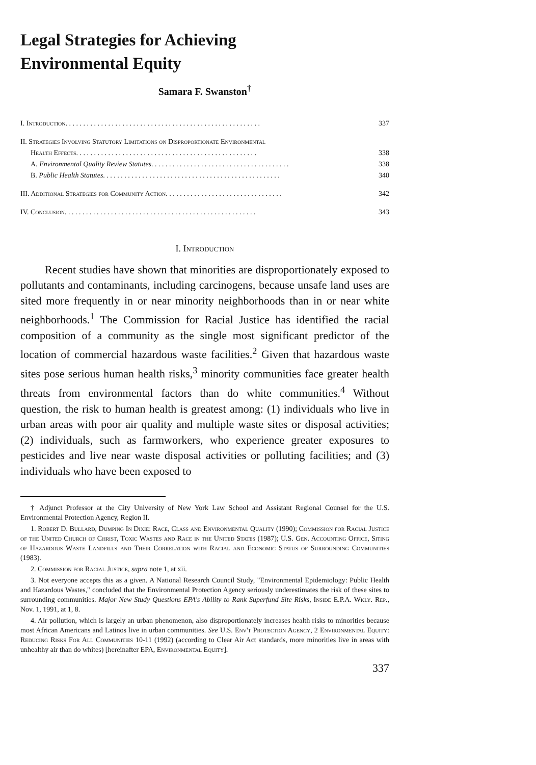Legal Strategies for Achieving
Environmental Equity
Samara F. Swanston<sup>†</sup>
I. Introduction . . . . . . . . . . . . . . . . . . . . . . . . . . . . . . . . . . . . . . . . . . . . . . . . . . . . . . . 337
II. Strategies Involving Statutory Limitations on Disproportionate Environmental
Health Effects . . . . . . . . . . . . . . . . . . . . . . . . . . . . . . . . . . . . . . . . . . . . . . . . . . . 338
A. Environmental Quality Review Statutes . . . . . . . . . . . . . . . . . . . . . . . . . . . . . . . . . . . . . . . 338
B. Public Health Statutes . . . . . . . . . . . . . . . . . . . . . . . . . . . . . . . . . . . . . . . . . . . . . . . . . . 340
III. Additional Strategies for Community Action . . . . . . . . . . . . . . . . . . . . . . . . . . . . . . . . . 342
IV. Conclusion . . . . . . . . . . . . . . . . . . . . . . . . . . . . . . . . . . . . . . . . . . . . . . . . . . . . . . 343
I. Introduction
Recent studies have shown that minorities are disproportionately exposed to pollutants and contaminants, including carcinogens, because unsafe land uses are sited more frequently in or near minority neighborhoods than in or near white neighborhoods.<sup>1</sup> The Commission for Racial Justice has identified the racial composition of a community as the single most significant predictor of the location of commercial hazardous waste facilities.<sup>2</sup> Given that hazardous waste sites pose serious human health risks,<sup>3</sup> minority communities face greater health threats from environmental factors than do white communities.<sup>4</sup> Without question, the risk to human health is greatest among: (1) individuals who live in urban areas with poor air quality and multiple waste sites or disposal activities; (2) individuals, such as farmworkers, who experience greater exposures to pesticides and live near waste disposal activities or polluting facilities; and (3) individuals who have been exposed to
† Adjunct Professor at the City University of New York Law School and Assistant Regional Counsel for the U.S. Environmental Protection Agency, Region II.
1. Robert D. Bullard, Dumping In Dixie: Race, Class and Environmental Quality (1990); Commission for Racial Justice of the United Church of Christ, Toxic Wastes and Race in the United States (1987); U.S. Gen. Accounting Office, Siting of Hazardous Waste Landfills and Their Correlation with Racial and Economic Status of Surrounding Communities (1983).
2. Commission for Racial Justice, supra note 1, at xii.
3. Not everyone accepts this as a given. A National Research Council Study, "Environmental Epidemiology: Public Health and Hazardous Wastes," concluded that the Environmental Protection Agency seriously underestimates the risk of these sites to surrounding communities. Major New Study Questions EPA's Ability to Rank Superfund Site Risks, Inside E.P.A. Wkly. Rep., Nov. 1, 1991, at 1, 8.
4. Air pollution, which is largely an urban phenomenon, also disproportionately increases health risks to minorities because most African Americans and Latinos live in urban communities. See U.S. Env't Protection Agency, 2 Environmental Equity: Reducing Risks For All Communities 10-11 (1992) (according to Clear Air Act standards, more minorities live in areas with unhealthy air than do whites) [hereinafter EPA, Environmental Equity].
337